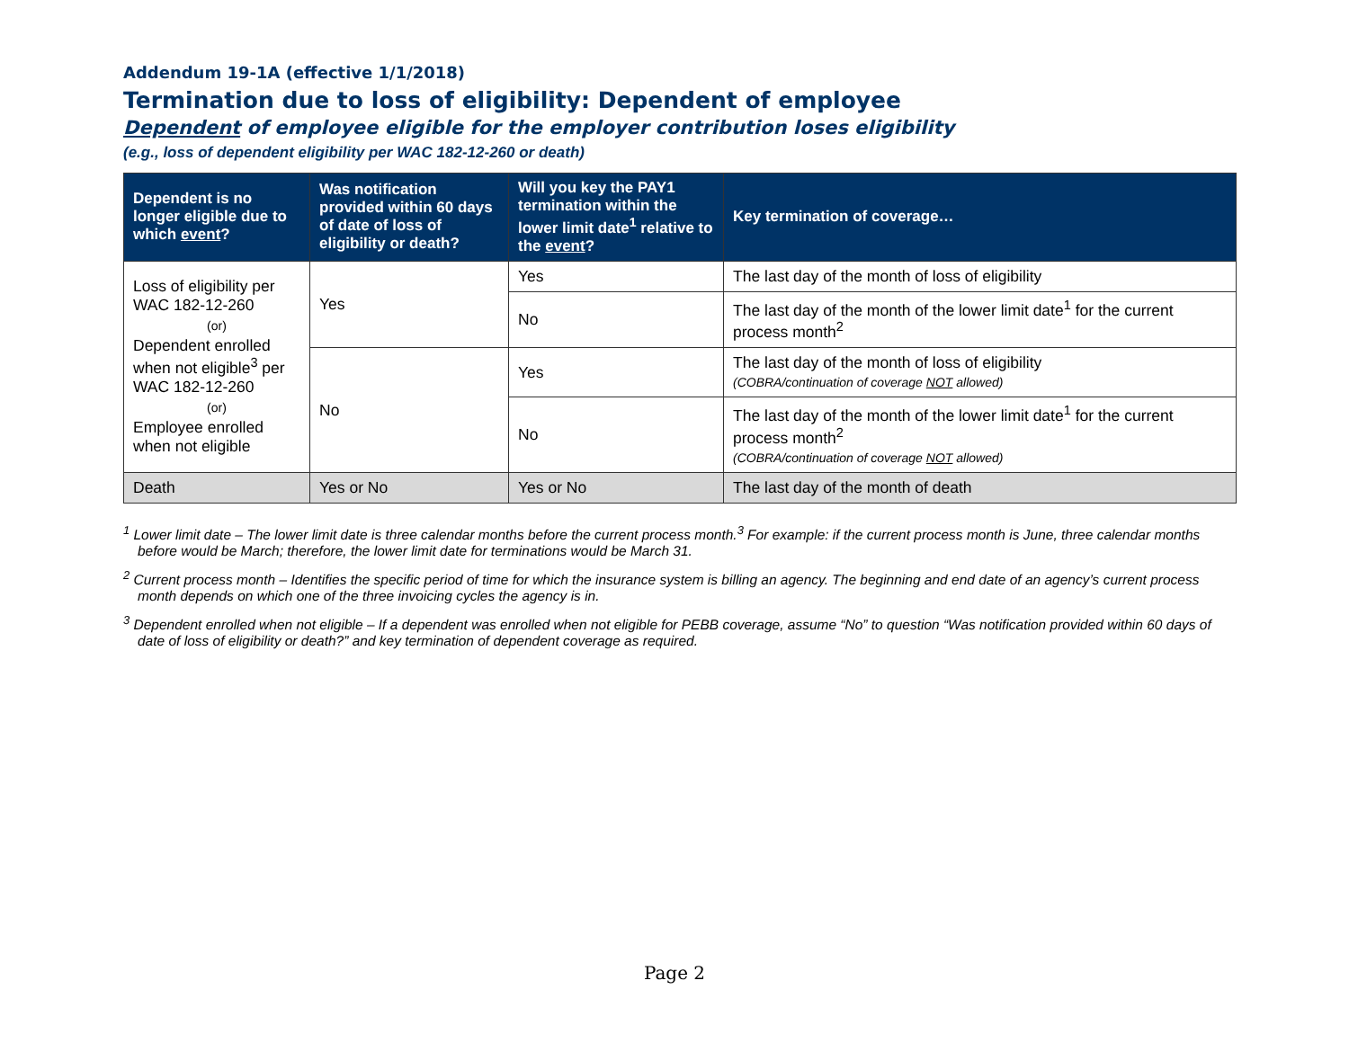Addendum 19-1A (effective 1/1/2018)
Termination due to loss of eligibility: Dependent of employee
Dependent of employee eligible for the employer contribution loses eligibility
(e.g., loss of dependent eligibility per WAC 182-12-260 or death)
| Dependent is no longer eligible due to which event ? | Was notification provided within 60 days of date of loss of eligibility or death? | Will you key the PAY1 termination within the lower limit date<sup>1</sup> relative to the event ? | Key termination of coverage… |
| --- | --- | --- | --- |
| Loss of eligibility per WAC 182-12-260 (or) Dependent enrolled when not eligible<sup>3</sup> per WAC 182-12-260 (or) Employee enrolled when not eligible | Yes | Yes | The last day of the month of loss of eligibility |
| | | No | The last day of the month of the lower limit date<sup>1</sup> for the current process month<sup>2</sup> |
| | No | Yes | The last day of the month of loss of eligibility (COBRA/continuation of coverage NOT allowed) |
| | | No | The last day of the month of the lower limit date<sup>1</sup> for the current process month<sup>2</sup> (COBRA/continuation of coverage NOT allowed) |
| Death | Yes or No | Yes or No | The last day of the month of death |
<sup>1</sup> Lower limit date – The lower limit date is three calendar months before the current process month.<sup>3</sup> For example: if the current process month is June, three calendar months before would be March; therefore, the lower limit date for terminations would be March 31.
<sup>2</sup> Current process month – Identifies the specific period of time for which the insurance system is billing an agency. The beginning and end date of an agency’s current process month depends on which one of the three invoicing cycles the agency is in.
<sup>3</sup> Dependent enrolled when not eligible – If a dependent was enrolled when not eligible for PEBB coverage, assume “No” to question “Was notification provided within 60 days of date of loss of eligibility or death?” and key termination of dependent coverage as required.
Page 2